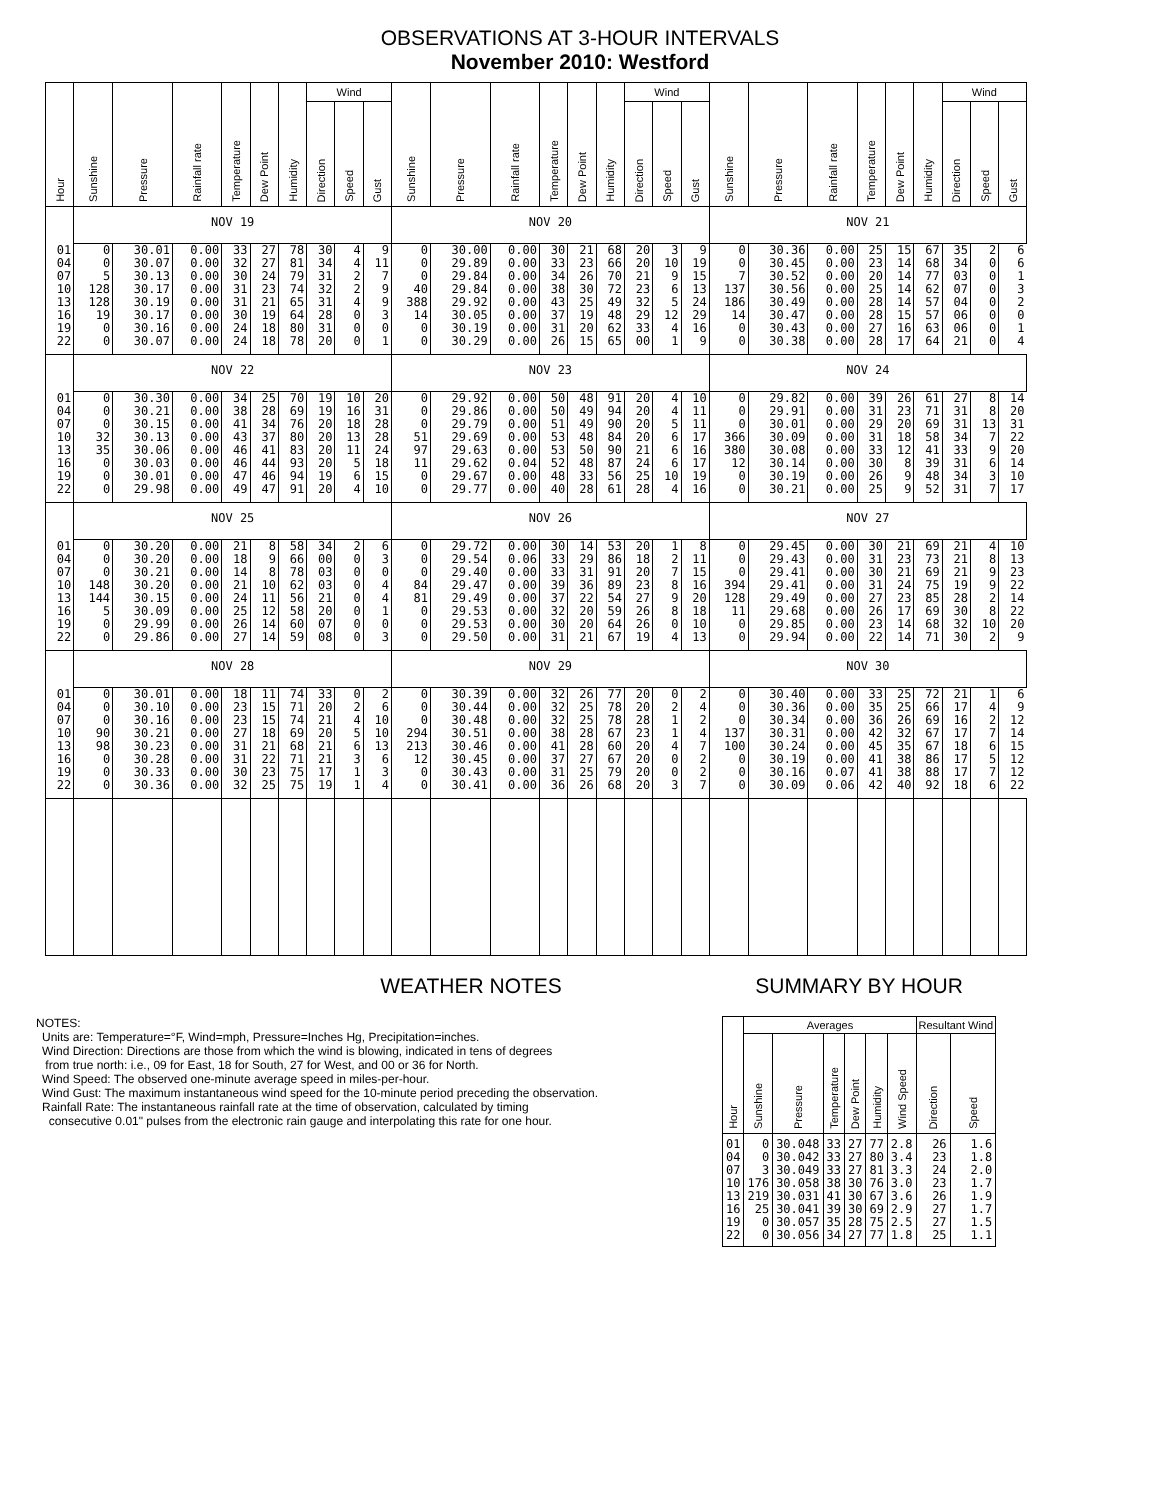OBSERVATIONS AT 3-HOUR INTERVALS
November 2010: Westford
| Hour | Sunshine | Pressure | Rainfall rate | Temperature | Dew Point | Humidity | Wind | | | Sunshine | Pressure | Rainfall rate | Temperature | Dew Point | Humidity | Wind | | | Sunshine | Pressure | Rainfall rate | Temperature | Dew Point | Humidity | Wind | | |
| --- | --- | --- | --- | --- | --- | --- | --- | --- | --- | --- | --- | --- | --- | --- | --- | --- | --- | --- | --- | --- | --- | --- | --- | --- | --- | --- | --- |
| | | | | | | | Direction | Speed | Gust | | | | | | | Direction | Speed | Gust | | | | | | | Direction | Speed | Gust |
| | NOV 19 | | | | | | | | | NOV 20 | | | | | | | | | NOV 21 | | | | | | | | |
| 01 04 07 10 13 16 19 22 | 0 0 5 128 128 19 0 0 | 30.01 30.07 30.13 30.17 30.19 30.17 30.16 30.07 | 0.00 0.00 0.00 0.00 0.00 0.00 0.00 0.00 | 33 32 30 31 31 30 24 24 | 27 27 24 23 21 19 18 18 | 78 81 79 74 65 64 80 78 | 30 34 31 32 31 28 31 20 | 4 4 2 2 4 0 0 0 | 9 11 7 9 9 3 0 1 | 0 0 0 40 388 14 0 0 | 30.00 29.89 29.84 29.84 29.92 30.05 30.19 30.29 | 0.00 0.00 0.00 0.00 0.00 0.00 0.00 0.00 | 30 33 34 38 43 37 31 26 | 21 23 26 30 25 19 20 15 | 68 66 70 72 49 48 62 65 | 20 20 21 23 32 29 33 00 | 3 10 9 6 5 12 4 1 | 9 19 15 13 24 29 16 9 | 0 0 7 137 186 14 0 0 | 30.36 30.45 30.52 30.56 30.49 30.47 30.43 30.38 | 0.00 0.00 0.00 0.00 0.00 0.00 0.00 0.00 | 25 23 20 25 28 28 27 28 | 15 14 14 14 14 15 16 17 | 67 68 77 62 57 57 63 64 | 35 34 03 07 04 06 06 21 | 2 0 0 0 0 0 0 0 | 6 6 1 3 2 0 1 4 |
| | NOV 22 | | | | | | | | | NOV 23 | | | | | | | | | NOV 24 | | | | | | | | |
| 01 04 07 10 13 16 19 22 | 0 0 0 32 35 0 0 0 | 30.30 30.21 30.15 30.13 30.06 30.03 30.01 29.98 | 0.00 0.00 0.00 0.00 0.00 0.00 0.00 0.00 | 34 38 41 43 46 46 47 49 | 25 28 34 37 41 44 46 47 | 70 69 76 80 83 93 94 91 | 19 19 20 20 20 20 19 20 | 10 16 18 13 11 5 6 4 | 20 31 28 28 24 18 15 10 | 0 0 0 51 97 11 0 0 | 29.92 29.86 29.79 29.69 29.63 29.62 29.67 29.77 | 0.00 0.00 0.00 0.00 0.00 0.04 0.00 0.00 | 50 50 51 53 53 52 48 40 | 48 49 49 48 50 48 33 28 | 91 94 90 84 90 87 56 61 | 20 20 20 20 21 24 25 28 | 4 4 5 6 6 6 10 4 | 10 11 11 17 16 17 19 16 | 0 0 0 366 380 12 0 0 | 29.82 29.91 30.01 30.09 30.08 30.14 30.19 30.21 | 0.00 0.00 0.00 0.00 0.00 0.00 0.00 0.00 | 39 31 29 31 33 30 26 25 | 26 23 20 18 12 8 9 9 | 61 71 69 58 41 39 48 52 | 27 31 31 34 33 31 34 31 | 8 8 13 7 9 6 3 7 | 14 20 31 22 20 14 10 17 |
| | NOV 25 | | | | | | | | | NOV 26 | | | | | | | | | NOV 27 | | | | | | | | |
| 01 04 07 10 13 16 19 22 | 0 0 0 148 144 5 0 0 | 30.20 30.20 30.21 30.20 30.15 30.09 29.99 29.86 | 0.00 0.00 0.00 0.00 0.00 0.00 0.00 0.00 | 21 18 14 21 24 25 26 27 | 8 9 8 10 11 12 14 14 | 58 66 78 62 56 58 60 59 | 34 00 03 03 21 20 07 08 | 2 0 0 0 0 0 0 0 | 6 3 0 4 4 1 0 3 | 0 0 0 84 81 0 0 0 | 29.72 29.54 29.40 29.47 29.49 29.53 29.53 29.50 | 0.00 0.06 0.00 0.00 0.00 0.00 0.00 0.00 | 30 33 33 39 37 32 30 31 | 14 29 31 36 22 20 20 21 | 53 86 91 89 54 59 64 67 | 20 18 20 23 27 26 26 19 | 1 2 7 8 9 8 0 4 | 8 11 15 16 20 18 10 13 | 0 0 0 394 128 11 0 0 | 29.45 29.43 29.41 29.41 29.49 29.68 29.85 29.94 | 0.00 0.00 0.00 0.00 0.00 0.00 0.00 0.00 | 30 31 30 31 27 26 23 22 | 21 23 21 24 23 17 14 14 | 69 73 69 75 85 69 68 71 | 21 21 21 19 28 30 32 30 | 4 8 9 9 2 8 10 2 | 10 13 23 22 14 22 20 9 |
| | NOV 28 | | | | | | | | | NOV 29 | | | | | | | | | NOV 30 | | | | | | | | |
| 01 04 07 10 13 16 19 22 | 0 0 0 90 98 0 0 0 | 30.01 30.10 30.16 30.21 30.23 30.28 30.33 30.36 | 0.00 0.00 0.00 0.00 0.00 0.00 0.00 0.00 | 18 23 23 27 31 31 30 32 | 11 15 15 18 21 22 23 25 | 74 71 74 69 68 71 75 75 | 33 20 21 20 21 21 17 19 | 0 2 4 5 6 3 1 1 | 2 6 10 10 13 6 3 4 | 0 0 0 294 213 12 0 0 | 30.39 30.44 30.48 30.51 30.46 30.45 30.43 30.41 | 0.00 0.00 0.00 0.00 0.00 0.00 0.00 0.00 | 32 32 32 38 41 37 31 36 | 26 25 25 28 28 27 25 26 | 77 78 78 67 60 67 79 68 | 20 20 28 23 20 20 20 20 | 0 2 1 1 4 0 0 3 | 2 4 2 4 7 2 2 7 | 0 0 0 137 100 0 0 0 | 30.40 30.36 30.34 30.31 30.24 30.19 30.16 30.09 | 0.00 0.00 0.00 0.00 0.00 0.00 0.07 0.06 | 33 35 36 42 45 41 41 42 | 25 25 26 32 35 38 38 40 | 72 66 69 67 67 86 88 92 | 21 17 16 17 18 17 17 18 | 1 4 2 7 6 5 7 6 | 6 9 12 14 15 12 12 22 |
WEATHER NOTES
NOTES:
Units are: Temperature=°F, Wind=mph, Pressure=Inches Hg, Precipitation=inches.
Wind Direction: Directions are those from which the wind is blowing, indicated in tens of degrees
from true north: i.e., 09 for East, 18 for South, 27 for West, and 00 or 36 for North.
Wind Speed: The observed one-minute average speed in miles-per-hour.
Wind Gust: The maximum instantaneous wind speed for the 10-minute period preceding the observation.
Rainfall Rate: The instantaneous rainfall rate at the time of observation, calculated by timing
consecutive 0.01" pulses from the electronic rain gauge and interpolating this rate for one hour.
SUMMARY BY HOUR
| Hour | Averages | | | | | | Resultant Wind | |
| --- | --- | --- | --- | --- | --- | --- | --- | --- |
| | Sunshine | Pressure | Temperature | Dew Point | Humidity | Wind Speed | Direction | Speed |
| 01 04 07 10 13 16 19 22 | 0 0 3 176 219 25 0 0 | 30.048 30.042 30.049 30.058 30.031 30.041 30.057 30.056 | 33 33 33 38 41 39 35 34 | 27 27 27 30 30 30 28 27 | 77 80 81 76 67 69 75 77 | 2.8 3.4 3.3 3.0 3.6 2.9 2.5 1.8 | 26 23 24 23 26 27 27 25 | 1.6 1.8 2.0 1.7 1.9 1.7 1.5 1.1 |